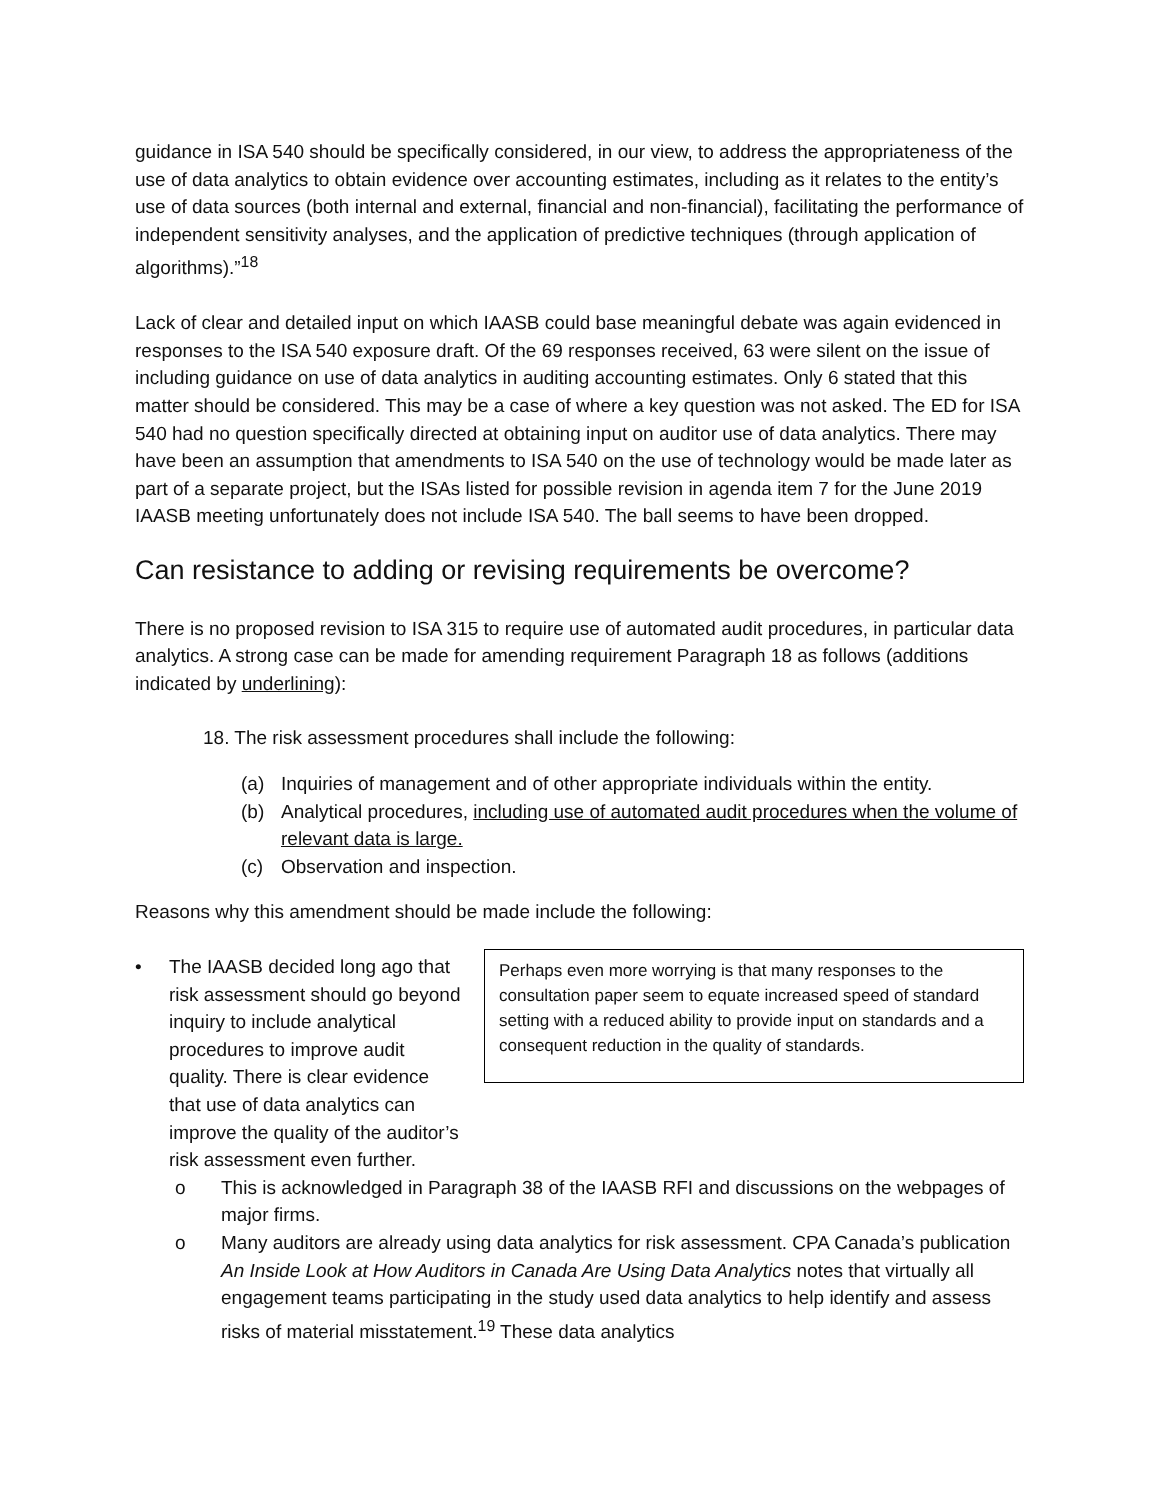guidance in ISA 540 should be specifically considered, in our view, to address the appropriateness of the use of data analytics to obtain evidence over accounting estimates, including as it relates to the entity’s use of data sources (both internal and external, financial and non-financial), facilitating the performance of independent sensitivity analyses, and the application of predictive techniques (through application of algorithms).”<sup>18</sup>
Lack of clear and detailed input on which IAASB could base meaningful debate was again evidenced in responses to the ISA 540 exposure draft. Of the 69 responses received, 63 were silent on the issue of including guidance on use of data analytics in auditing accounting estimates. Only 6 stated that this matter should be considered. This may be a case of where a key question was not asked. The ED for ISA 540 had no question specifically directed at obtaining input on auditor use of data analytics. There may have been an assumption that amendments to ISA 540 on the use of technology would be made later as part of a separate project, but the ISAs listed for possible revision in agenda item 7 for the June 2019 IAASB meeting unfortunately does not include ISA 540. The ball seems to have been dropped.
Can resistance to adding or revising requirements be overcome?
There is no proposed revision to ISA 315 to require use of automated audit procedures, in particular data analytics. A strong case can be made for amending requirement Paragraph 18 as follows (additions indicated by underlining):
18. The risk assessment procedures shall include the following:
(a) Inquiries of management and of other appropriate individuals within the entity.
(b) Analytical procedures, including use of automated audit procedures when the volume of relevant data is large.
(c) Observation and inspection.
Reasons why this amendment should be made include the following:
Perhaps even more worrying is that many responses to the consultation paper seem to equate increased speed of standard setting with a reduced ability to provide input on standards and a consequent reduction in the quality of standards.
• The IAASB decided long ago that risk assessment should go beyond inquiry to include analytical procedures to improve audit quality. There is clear evidence that use of data analytics can improve the quality of the auditor’s risk assessment even further.
o This is acknowledged in Paragraph 38 of the IAASB RFI and discussions on the webpages of major firms.
o Many auditors are already using data analytics for risk assessment. CPA Canada’s publication An Inside Look at How Auditors in Canada Are Using Data Analytics notes that virtually all engagement teams participating in the study used data analytics to help identify and assess risks of material misstatement.<sup>19</sup> These data analytics